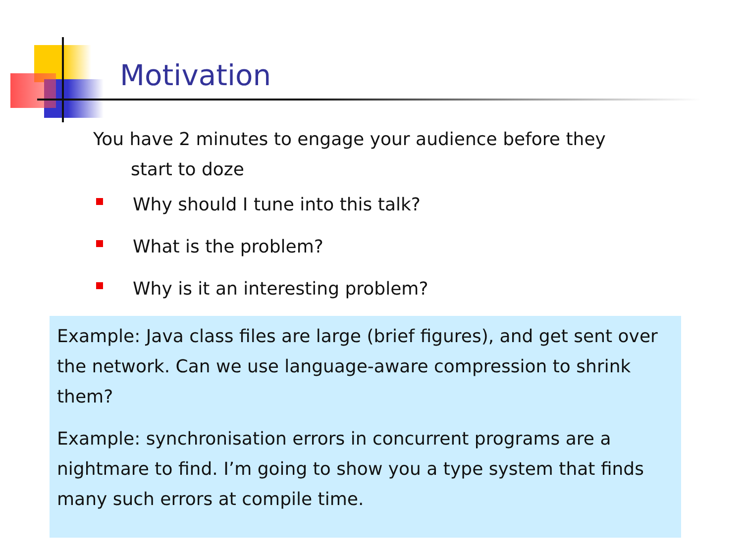Motivation
You have 2 minutes to engage your audience before they start to doze
Why should I tune into this talk?
What is the problem?
Why is it an interesting problem?
Example: Java class files are large (brief figures), and get sent over the network. Can we use language-aware compression to shrink them?
Example: synchronisation errors in concurrent programs are a nightmare to find. I’m going to show you a type system that finds many such errors at compile time.